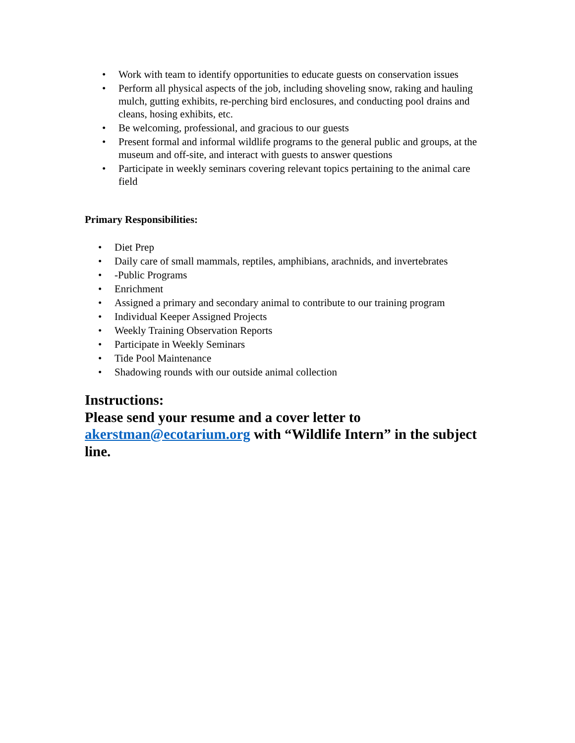• Work with team to identify opportunities to educate guests on conservation issues
• Perform all physical aspects of the job, including shoveling snow, raking and hauling mulch, gutting exhibits, re-perching bird enclosures, and conducting pool drains and cleans, hosing exhibits, etc.
• Be welcoming, professional, and gracious to our guests
• Present formal and informal wildlife programs to the general public and groups, at the museum and off-site, and interact with guests to answer questions
• Participate in weekly seminars covering relevant topics pertaining to the animal care field
Primary Responsibilities:
• Diet Prep
• Daily care of small mammals, reptiles, amphibians, arachnids, and invertebrates
• -Public Programs
• Enrichment
• Assigned a primary and secondary animal to contribute to our training program
• Individual Keeper Assigned Projects
• Weekly Training Observation Reports
• Participate in Weekly Seminars
• Tide Pool Maintenance
• Shadowing rounds with our outside animal collection
Instructions:
Please send your resume and a cover letter to akerstman@ecotarium.org with “Wildlife Intern” in the subject line.